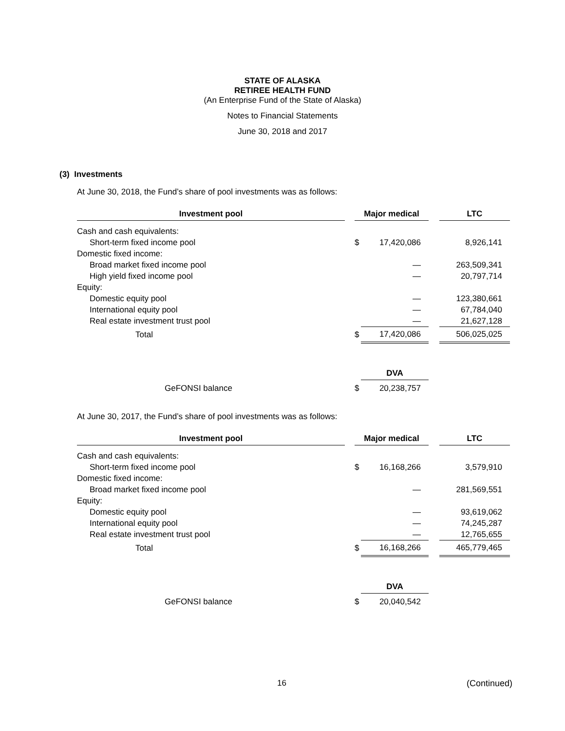STATE OF ALASKA
RETIREE HEALTH FUND
(An Enterprise Fund of the State of Alaska)
Notes to Financial Statements
June 30, 2018 and 2017
(3) Investments
At June 30, 2018, the Fund’s share of pool investments was as follows:
| Investment pool | | Major medical | | | LTC |
| Cash and cash equivalents: | | | | | |
| Short-term fixed income pool | | $ | 17,420,086 | | 8,926,141 |
| Domestic fixed income: | | | | | |
| Broad market fixed income pool | | | — | | 263,509,341 |
| High yield fixed income pool | | | — | | 20,797,714 |
| Equity: | | | | | |
| Domestic equity pool | | | — | | 123,380,661 |
| International equity pool | | | — | | 67,784,040 |
| Real estate investment trust pool | | | — | | 21,627,128 |
| Total | | $ | 17,420,086 | | 506,025,025 |
| | | | DVA | | |
| GeFONSI balance | | $ | 20,238,757 | | |
At June 30, 2017, the Fund’s share of pool investments was as follows:
| Investment pool | | Major medical | | | LTC |
| Cash and cash equivalents: | | | | | |
| Short-term fixed income pool | | $ | 16,168,266 | | 3,579,910 |
| Domestic fixed income: | | | | | |
| Broad market fixed income pool | | | — | | 281,569,551 |
| Equity: | | | | | |
| Domestic equity pool | | | — | | 93,619,062 |
| International equity pool | | | — | | 74,245,287 |
| Real estate investment trust pool | | | — | | 12,765,655 |
| Total | | $ | 16,168,266 | | 465,779,465 |
| | | | DVA | | |
| GeFONSI balance | | $ | 20,040,542 | | |
16 (Continued)